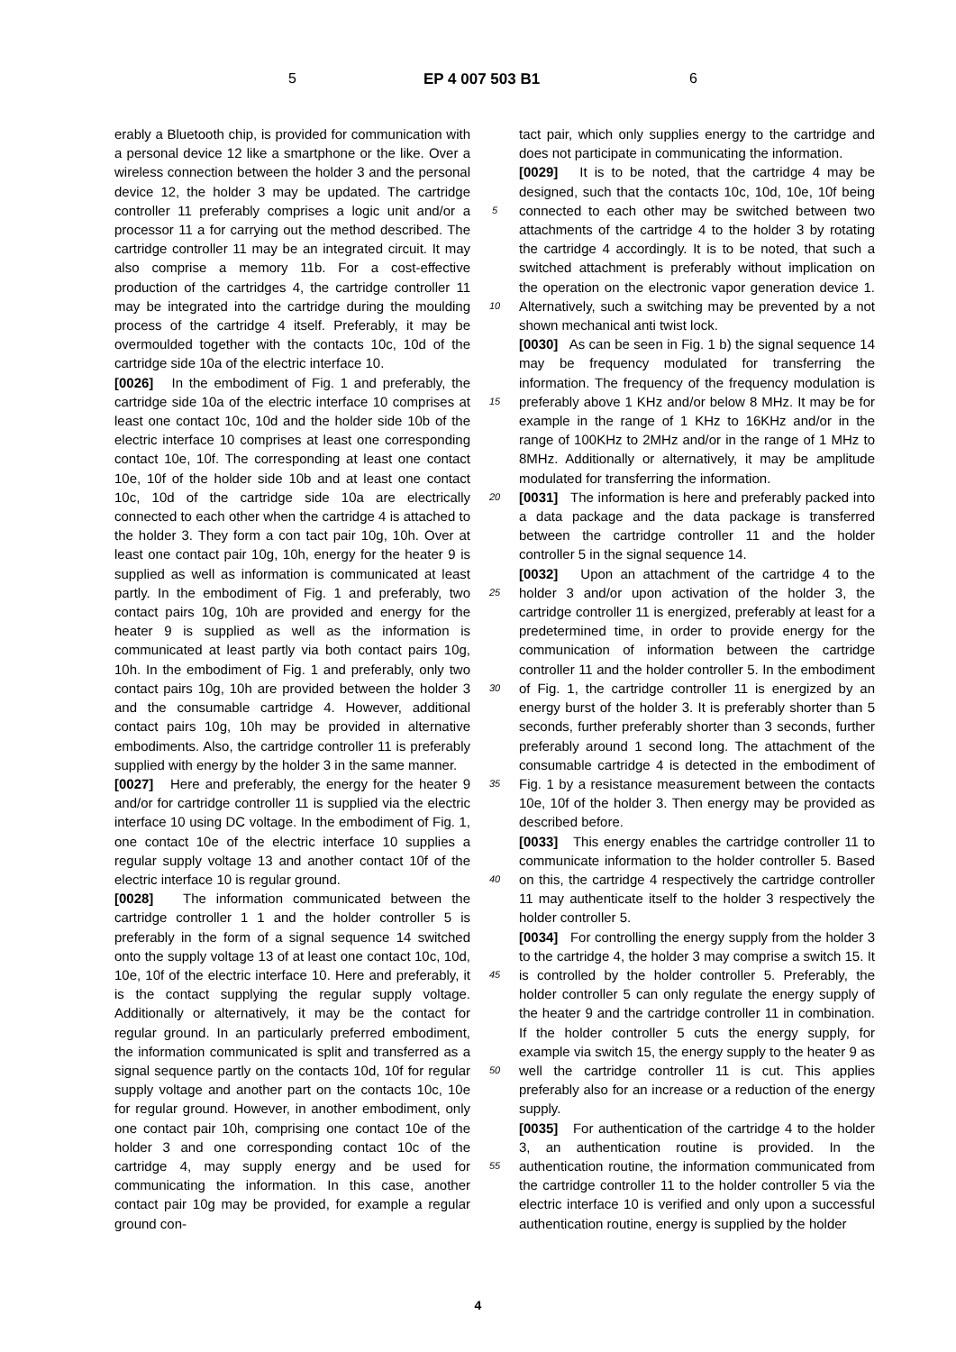5 EP 4 007 503 B1 6
erably a Bluetooth chip, is provided for communication with a personal device 12 like a smartphone or the like. Over a wireless connection between the holder 3 and the personal device 12, the holder 3 may be updated. The cartridge controller 11 preferably comprises a logic unit and/or a processor 11 a for carrying out the method described. The cartridge controller 11 may be an integrated circuit. It may also comprise a memory 11b. For a cost-effective production of the cartridges 4, the cartridge controller 11 may be integrated into the cartridge during the moulding process of the cartridge 4 itself. Preferably, it may be overmoulded together with the contacts 10c, 10d of the cartridge side 10a of the electric interface 10.
[0026] In the embodiment of Fig. 1 and preferably, the cartridge side 10a of the electric interface 10 comprises at least one contact 10c, 10d and the holder side 10b of the electric interface 10 comprises at least one corresponding contact 10e, 10f. The corresponding at least one contact 10e, 10f of the holder side 10b and at least one contact 10c, 10d of the cartridge side 10a are electrically connected to each other when the cartridge 4 is attached to the holder 3. They form a con tact pair 10g, 10h. Over at least one contact pair 10g, 10h, energy for the heater 9 is supplied as well as information is communicated at least partly. In the embodiment of Fig. 1 and preferably, two contact pairs 10g, 10h are provided and energy for the heater 9 is supplied as well as the information is communicated at least partly via both contact pairs 10g, 10h. In the embodiment of Fig. 1 and preferably, only two contact pairs 10g, 10h are provided between the holder 3 and the consumable cartridge 4. However, additional contact pairs 10g, 10h may be provided in alternative embodiments. Also, the cartridge controller 11 is preferably supplied with energy by the holder 3 in the same manner.
[0027] Here and preferably, the energy for the heater 9 and/or for cartridge controller 11 is supplied via the electric interface 10 using DC voltage. In the embodiment of Fig. 1, one contact 10e of the electric interface 10 supplies a regular supply voltage 13 and another contact 10f of the electric interface 10 is regular ground.
[0028] The information communicated between the cartridge controller 1 1 and the holder controller 5 is preferably in the form of a signal sequence 14 switched onto the supply voltage 13 of at least one contact 10c, 10d, 10e, 10f of the electric interface 10. Here and preferably, it is the contact supplying the regular supply voltage. Additionally or alternatively, it may be the contact for regular ground. In an particularly preferred embodiment, the information communicated is split and transferred as a signal sequence partly on the contacts 10d, 10f for regular supply voltage and another part on the contacts 10c, 10e for regular ground. However, in another embodiment, only one contact pair 10h, comprising one contact 10e of the holder 3 and one corresponding contact 10c of the cartridge 4, may supply energy and be used for communicating the information. In this case, another contact pair 10g may be provided, for example a regular ground con-
5
10
15
20
25
30
35
40
45
50
55
tact pair, which only supplies energy to the cartridge and does not participate in communicating the information.
[0029] It is to be noted, that the cartridge 4 may be designed, such that the contacts 10c, 10d, 10e, 10f being connected to each other may be switched between two attachments of the cartridge 4 to the holder 3 by rotating the cartridge 4 accordingly. It is to be noted, that such a switched attachment is preferably without implication on the operation on the electronic vapor generation device 1. Alternatively, such a switching may be prevented by a not shown mechanical anti twist lock.
[0030] As can be seen in Fig. 1 b) the signal sequence 14 may be frequency modulated for transferring the information. The frequency of the frequency modulation is preferably above 1 KHz and/or below 8 MHz. It may be for example in the range of 1 KHz to 16KHz and/or in the range of 100KHz to 2MHz and/or in the range of 1 MHz to 8MHz. Additionally or alternatively, it may be amplitude modulated for transferring the information.
[0031] The information is here and preferably packed into a data package and the data package is transferred between the cartridge controller 11 and the holder controller 5 in the signal sequence 14.
[0032] Upon an attachment of the cartridge 4 to the holder 3 and/or upon activation of the holder 3, the cartridge controller 11 is energized, preferably at least for a predetermined time, in order to provide energy for the communication of information between the cartridge controller 11 and the holder controller 5. In the embodiment of Fig. 1, the cartridge controller 11 is energized by an energy burst of the holder 3. It is preferably shorter than 5 seconds, further preferably shorter than 3 seconds, further preferably around 1 second long. The attachment of the consumable cartridge 4 is detected in the embodiment of Fig. 1 by a resistance measurement between the contacts 10e, 10f of the holder 3. Then energy may be provided as described before.
[0033] This energy enables the cartridge controller 11 to communicate information to the holder controller 5. Based on this, the cartridge 4 respectively the cartridge controller 11 may authenticate itself to the holder 3 respectively the holder controller 5.
[0034] For controlling the energy supply from the holder 3 to the cartridge 4, the holder 3 may comprise a switch 15. It is controlled by the holder controller 5. Preferably, the holder controller 5 can only regulate the energy supply of the heater 9 and the cartridge controller 11 in combination. If the holder controller 5 cuts the energy supply, for example via switch 15, the energy supply to the heater 9 as well the cartridge controller 11 is cut. This applies preferably also for an increase or a reduction of the energy supply.
[0035] For authentication of the cartridge 4 to the holder 3, an authentication routine is provided. In the authentication routine, the information communicated from the cartridge controller 11 to the holder controller 5 via the electric interface 10 is verified and only upon a successful authentication routine, energy is supplied by the holder
4